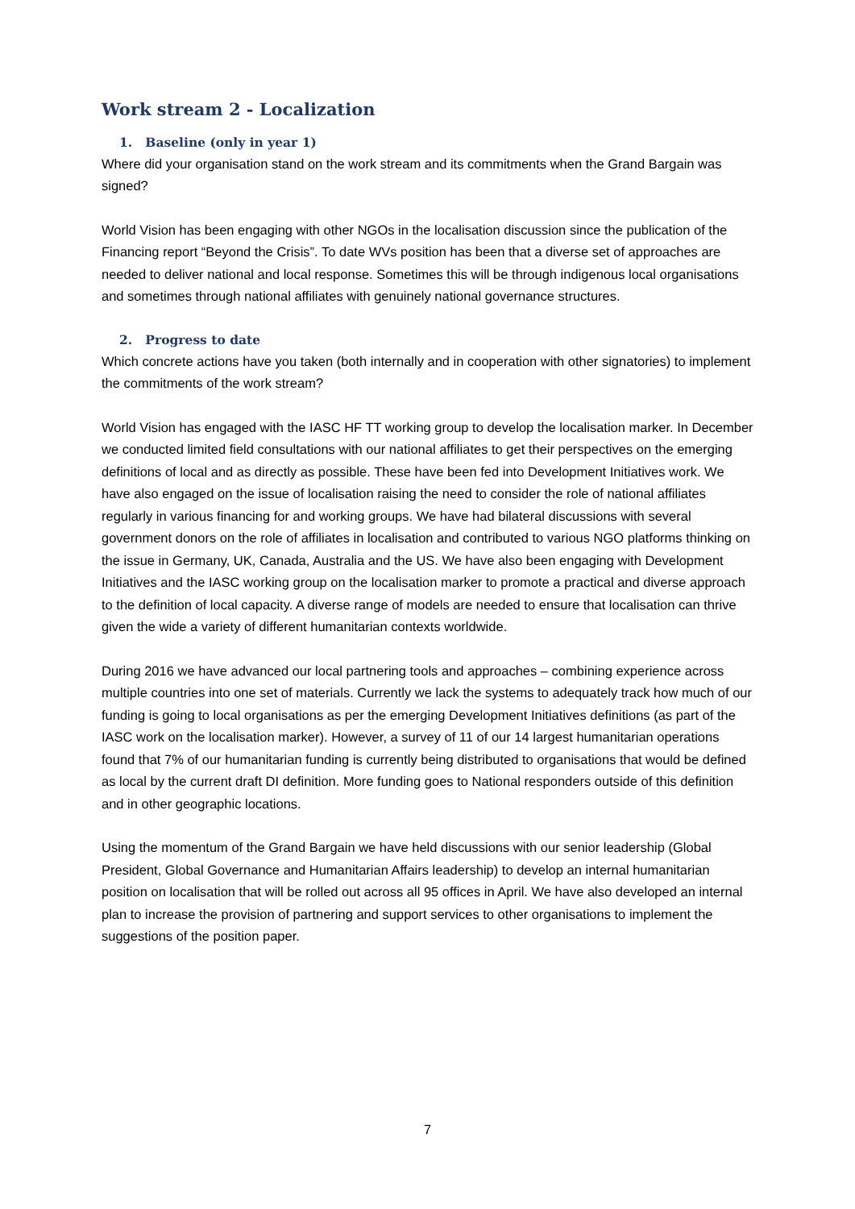Work stream 2 - Localization
1. Baseline (only in year 1)
Where did your organisation stand on the work stream and its commitments when the Grand Bargain was signed?
World Vision has been engaging with other NGOs in the localisation discussion since the publication of the Financing report “Beyond the Crisis”. To date WVs position has been that a diverse set of approaches are needed to deliver national and local response. Sometimes this will be through indigenous local organisations and sometimes through national affiliates with genuinely national governance structures.
2. Progress to date
Which concrete actions have you taken (both internally and in cooperation with other signatories) to implement the commitments of the work stream?
World Vision has engaged with the IASC HF TT working group to develop the localisation marker. In December we conducted limited field consultations with our national affiliates to get their perspectives on the emerging definitions of local and as directly as possible. These have been fed into Development Initiatives work. We have also engaged on the issue of localisation raising the need to consider the role of national affiliates regularly in various financing for and working groups. We have had bilateral discussions with several government donors on the role of affiliates in localisation and contributed to various NGO platforms thinking on the issue in Germany, UK, Canada, Australia and the US. We have also been engaging with Development Initiatives and the IASC working group on the localisation marker to promote a practical and diverse approach to the definition of local capacity. A diverse range of models are needed to ensure that localisation can thrive given the wide a variety of different humanitarian contexts worldwide.
During 2016 we have advanced our local partnering tools and approaches – combining experience across multiple countries into one set of materials. Currently we lack the systems to adequately track how much of our funding is going to local organisations as per the emerging Development Initiatives definitions (as part of the IASC work on the localisation marker). However, a survey of 11 of our 14 largest humanitarian operations found that 7% of our humanitarian funding is currently being distributed to organisations that would be defined as local by the current draft DI definition. More funding goes to National responders outside of this definition and in other geographic locations.
Using the momentum of the Grand Bargain we have held discussions with our senior leadership (Global President, Global Governance and Humanitarian Affairs leadership) to develop an internal humanitarian position on localisation that will be rolled out across all 95 offices in April. We have also developed an internal plan to increase the provision of partnering and support services to other organisations to implement the suggestions of the position paper.
7